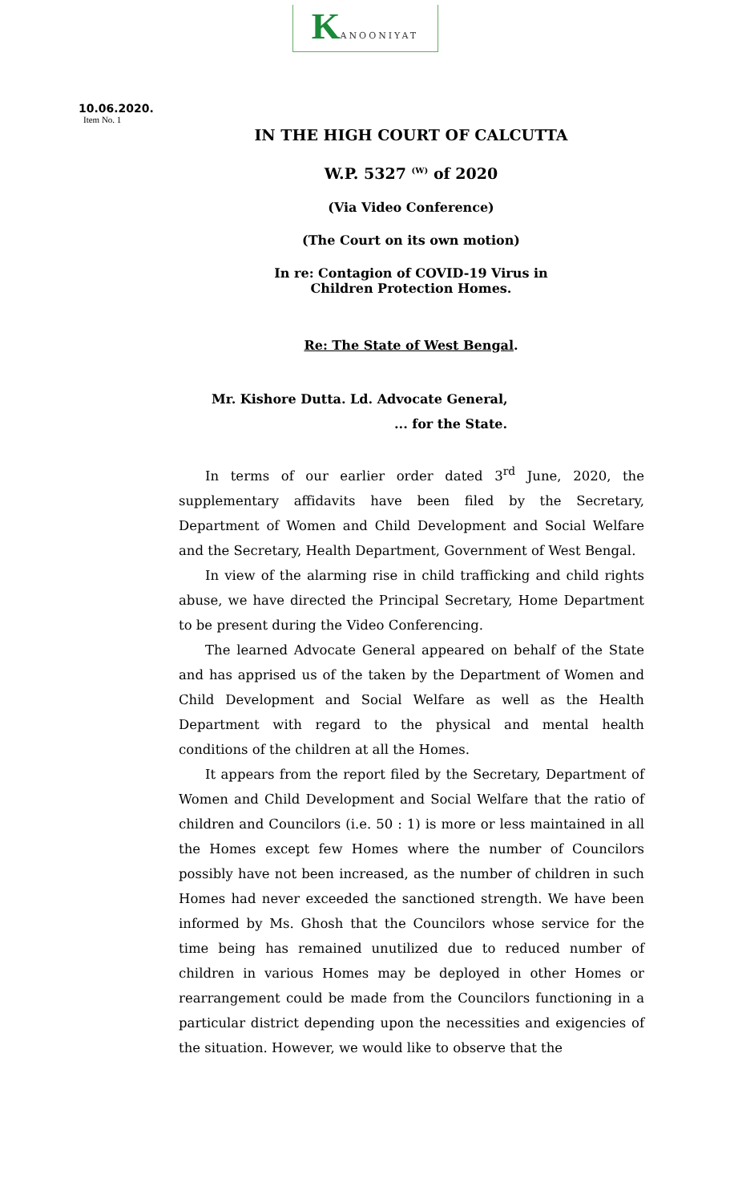KANOONIYAT
10.06.2020.
Item No. 1
IN THE HIGH COURT OF CALCUTTA
W.P. 5327 <sup>(W)</sup> of 2020
(Via Video Conference)
(The Court on its own motion)
In re: Contagion of COVID-19 Virus in
Children Protection Homes.
Re: The State of West Bengal.
Mr. Kishore Dutta. Ld. Advocate General,
... for the State.
In terms of our earlier order dated 3<sup>rd</sup> June, 2020, the supplementary affidavits have been filed by the Secretary, Department of Women and Child Development and Social Welfare and the Secretary, Health Department, Government of West Bengal.
In view of the alarming rise in child trafficking and child rights abuse, we have directed the Principal Secretary, Home Department to be present during the Video Conferencing.
The learned Advocate General appeared on behalf of the State and has apprised us of the taken by the Department of Women and Child Development and Social Welfare as well as the Health Department with regard to the physical and mental health conditions of the children at all the Homes.
It appears from the report filed by the Secretary, Department of Women and Child Development and Social Welfare that the ratio of children and Councilors (i.e. 50 : 1) is more or less maintained in all the Homes except few Homes where the number of Councilors possibly have not been increased, as the number of children in such Homes had never exceeded the sanctioned strength. We have been informed by Ms. Ghosh that the Councilors whose service for the time being has remained unutilized due to reduced number of children in various Homes may be deployed in other Homes or rearrangement could be made from the Councilors functioning in a particular district depending upon the necessities and exigencies of the situation. However, we would like to observe that the